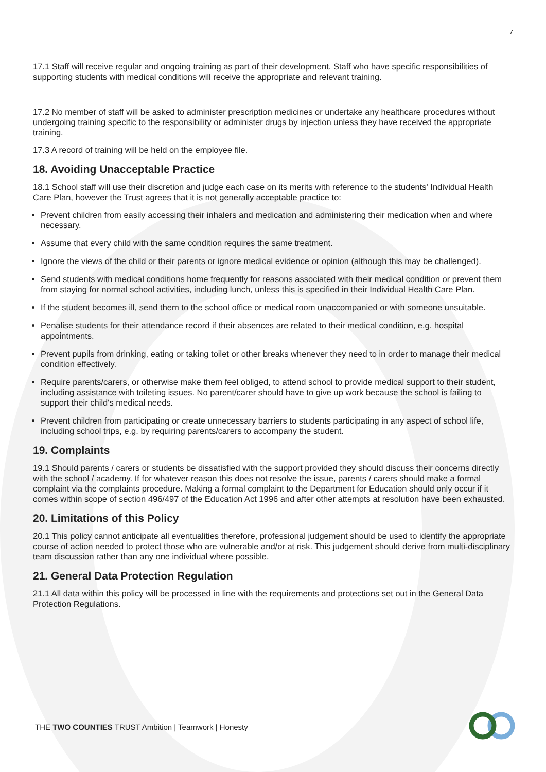7
17.1 Staff will receive regular and ongoing training as part of their development. Staff who have specific responsibilities of supporting students with medical conditions will receive the appropriate and relevant training.
17.2 No member of staff will be asked to administer prescription medicines or undertake any healthcare procedures without undergoing training specific to the responsibility or administer drugs by injection unless they have received the appropriate training.
17.3 A record of training will be held on the employee file.
18. Avoiding Unacceptable Practice
18.1 School staff will use their discretion and judge each case on its merits with reference to the students' Individual Health Care Plan, however the Trust agrees that it is not generally acceptable practice to:
Prevent children from easily accessing their inhalers and medication and administering their medication when and where necessary.
Assume that every child with the same condition requires the same treatment.
Ignore the views of the child or their parents or ignore medical evidence or opinion (although this may be challenged).
Send students with medical conditions home frequently for reasons associated with their medical condition or prevent them from staying for normal school activities, including lunch, unless this is specified in their Individual Health Care Plan.
If the student becomes ill, send them to the school office or medical room unaccompanied or with someone unsuitable.
Penalise students for their attendance record if their absences are related to their medical condition, e.g. hospital appointments.
Prevent pupils from drinking, eating or taking toilet or other breaks whenever they need to in order to manage their medical condition effectively.
Require parents/carers, or otherwise make them feel obliged, to attend school to provide medical support to their student, including assistance with toileting issues. No parent/carer should have to give up work because the school is failing to support their child's medical needs.
Prevent children from participating or create unnecessary barriers to students participating in any aspect of school life, including school trips, e.g. by requiring parents/carers to accompany the student.
19. Complaints
19.1 Should parents / carers or students be dissatisfied with the support provided they should discuss their concerns directly with the school / academy. If for whatever reason this does not resolve the issue, parents / carers should make a formal complaint via the complaints procedure. Making a formal complaint to the Department for Education should only occur if it comes within scope of section 496/497 of the Education Act 1996 and after other attempts at resolution have been exhausted.
20. Limitations of this Policy
20.1 This policy cannot anticipate all eventualities therefore, professional judgement should be used to identify the appropriate course of action needed to protect those who are vulnerable and/or at risk. This judgement should derive from multi-disciplinary team discussion rather than any one individual where possible.
21. General Data Protection Regulation
21.1 All data within this policy will be processed in line with the requirements and protections set out in the General Data Protection Regulations.
THE TWO COUNTIES TRUST Ambition | Teamwork | Honesty